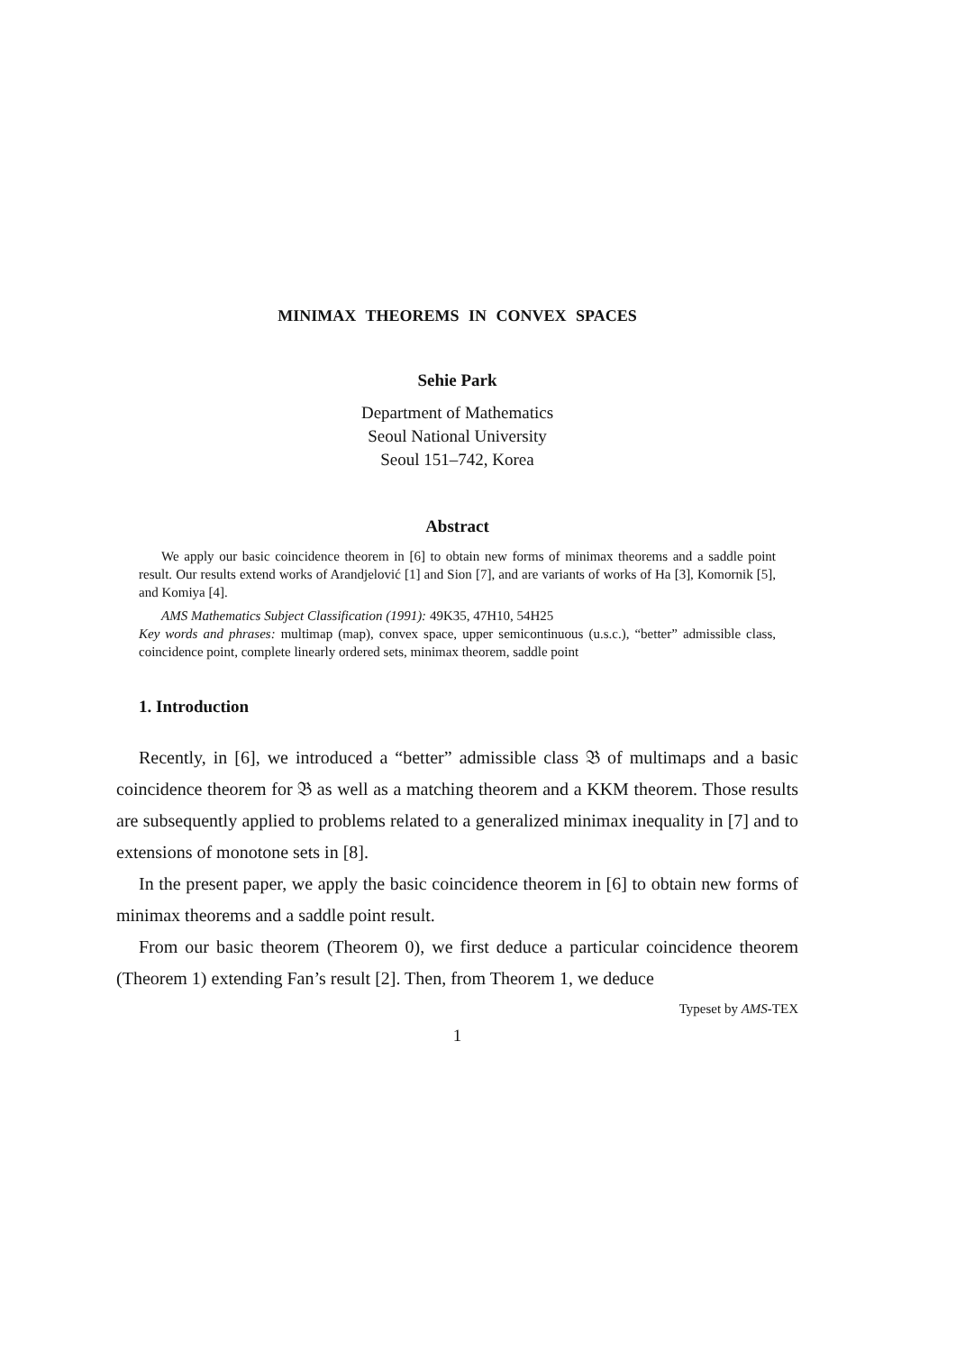MINIMAX THEOREMS IN CONVEX SPACES
Sehie Park
Department of Mathematics
Seoul National University
Seoul 151–742, Korea
Abstract
We apply our basic coincidence theorem in [6] to obtain new forms of minimax theorems and a saddle point result. Our results extend works of Arandjelović [1] and Sion [7], and are variants of works of Ha [3], Komornik [5], and Komiya [4].
AMS Mathematics Subject Classification (1991): 49K35, 47H10, 54H25
Key words and phrases: multimap (map), convex space, upper semicontinuous (u.s.c.), “better” admissible class, coincidence point, complete linearly ordered sets, minimax theorem, saddle point
1. Introduction
Recently, in [6], we introduced a “better” admissible class 𝔅 of multimaps and a basic coincidence theorem for 𝔅 as well as a matching theorem and a KKM theorem. Those results are subsequently applied to problems related to a generalized minimax inequality in [7] and to extensions of monotone sets in [8].
In the present paper, we apply the basic coincidence theorem in [6] to obtain new forms of minimax theorems and a saddle point result.
From our basic theorem (Theorem 0), we first deduce a particular coincidence theorem (Theorem 1) extending Fan’s result [2]. Then, from Theorem 1, we deduce
Typeset by AMS-TEX
1